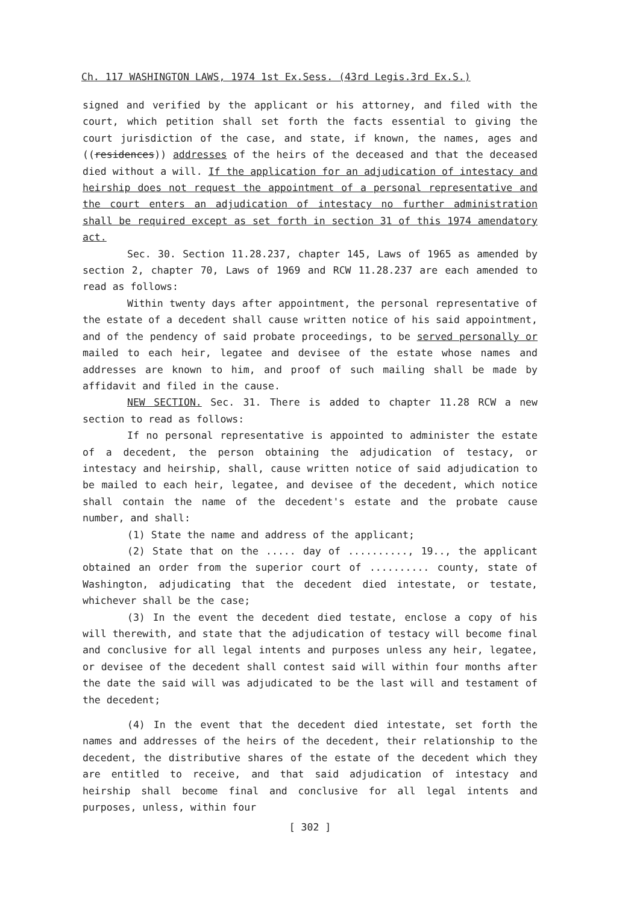Ch. 117 WASHINGTON LAWS, 1974 1st Ex.Sess. (43rd Legis.3rd Ex.S.)
signed and verified by the applicant or his attorney, and filed with the court, which petition shall set forth the facts essential to giving the court jurisdiction of the case, and state, if known, the names, ages and ((residences)) addresses of the heirs of the deceased and that the deceased died without a will. If the application for an adjudication of intestacy and heirship does not request the appointment of a personal representative and the court enters an adjudication of intestacy no further administration shall be required except as set forth in section 31 of this 1974 amendatory act.
Sec. 30. Section 11.28.237, chapter 145, Laws of 1965 as amended by section 2, chapter 70, Laws of 1969 and RCW 11.28.237 are each amended to read as follows:
Within twenty days after appointment, the personal representative of the estate of a decedent shall cause written notice of his said appointment, and of the pendency of said probate proceedings, to be served personally or mailed to each heir, legatee and devisee of the estate whose names and addresses are known to him, and proof of such mailing shall be made by affidavit and filed in the cause.
NEW SECTION. Sec. 31. There is added to chapter 11.28 RCW a new section to read as follows:
If no personal representative is appointed to administer the estate of a decedent, the person obtaining the adjudication of testacy, or intestacy and heirship, shall, cause written notice of said adjudication to be mailed to each heir, legatee, and devisee of the decedent, which notice shall contain the name of the decedent's estate and the probate cause number, and shall:
(1) State the name and address of the applicant;
(2) State that on the ..... day of .........., 19.., the applicant obtained an order from the superior court of .......... county, state of Washington, adjudicating that the decedent died intestate, or testate, whichever shall be the case;
(3) In the event the decedent died testate, enclose a copy of his will therewith, and state that the adjudication of testacy will become final and conclusive for all legal intents and purposes unless any heir, legatee, or devisee of the decedent shall contest said will within four months after the date the said will was adjudicated to be the last will and testament of the decedent;
(4) In the event that the decedent died intestate, set forth the names and addresses of the heirs of the decedent, their relationship to the decedent, the distributive shares of the estate of the decedent which they are entitled to receive, and that said adjudication of intestacy and heirship shall become final and conclusive for all legal intents and purposes, unless, within four
[ 302 ]